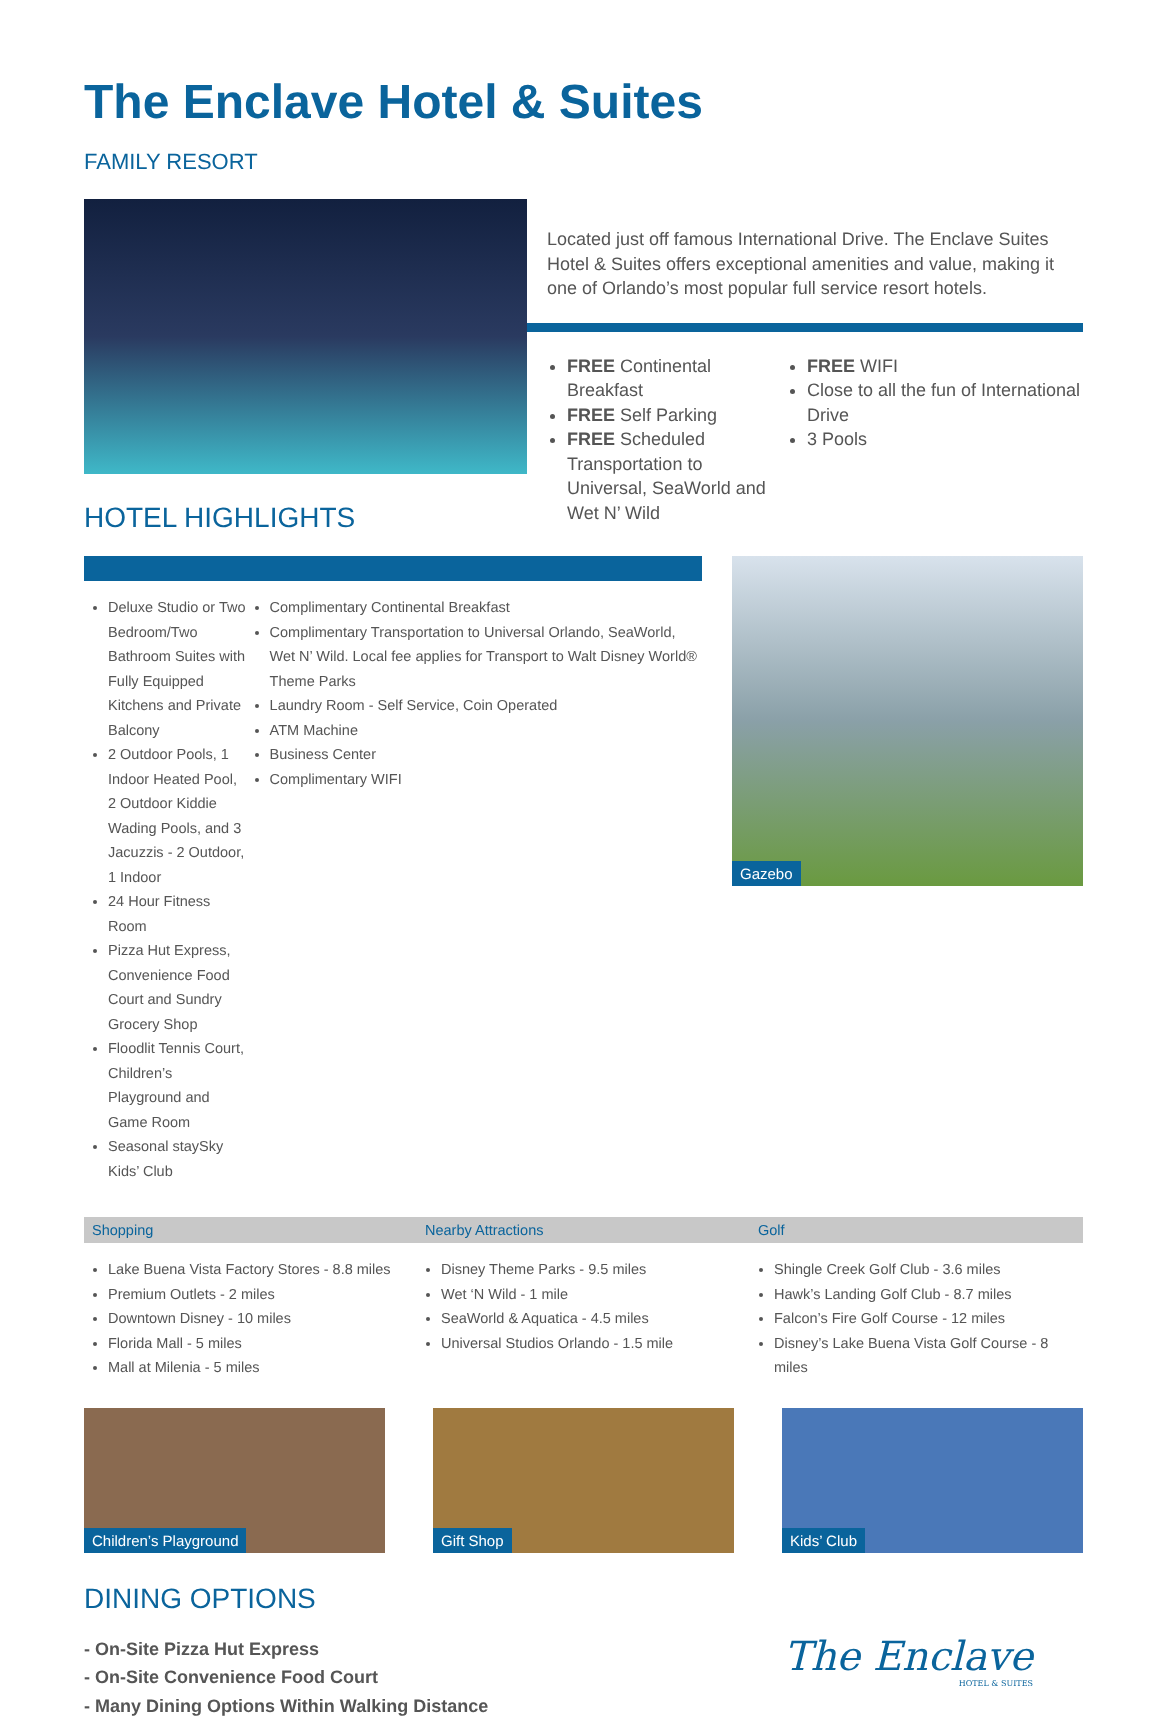The Enclave Hotel & Suites
FAMILY RESORT
Located just off famous International Drive. The Enclave Suites Hotel & Suites offers exceptional amenities and value, making it one of Orlando’s most popular full service resort hotels.
FREE Continental Breakfast
FREE Self Parking
FREE Scheduled Transportation to Universal, SeaWorld and Wet N’ Wild
FREE WIFI
Close to all the fun of International Drive
3 Pools
HOTEL HIGHLIGHTS
Deluxe Studio or Two Bedroom/Two Bathroom Suites with Fully Equipped Kitchens and Private Balcony
2 Outdoor Pools, 1 Indoor Heated Pool, 2 Outdoor Kiddie Wading Pools, and 3 Jacuzzis - 2 Outdoor, 1 Indoor
24 Hour Fitness Room
Pizza Hut Express, Convenience Food Court and Sundry Grocery Shop
Floodlit Tennis Court, Children’s Playground and Game Room
Seasonal staySky Kids’ Club
Complimentary Continental Breakfast
Complimentary Transportation to Universal Orlando, SeaWorld, Wet N’ Wild. Local fee applies for Transport to Walt Disney World® Theme Parks
Laundry Room - Self Service, Coin Operated
ATM Machine
Business Center
Complimentary WIFI
Gazebo
Shopping Nearby Attractions Golf
Lake Buena Vista Factory Stores - 8.8 miles
Premium Outlets - 2 miles
Downtown Disney - 10 miles
Florida Mall - 5 miles
Mall at Milenia - 5 miles
Disney Theme Parks - 9.5 miles
Wet ‘N Wild - 1 mile
SeaWorld & Aquatica - 4.5 miles
Universal Studios Orlando - 1.5 mile
Shingle Creek Golf Club - 3.6 miles
Hawk’s Landing Golf Club - 8.7 miles
Falcon’s Fire Golf Course - 12 miles
Disney’s Lake Buena Vista Golf Course - 8 miles
Children’s Playground
Gift Shop
Kids’ Club
DINING OPTIONS
- On-Site Pizza Hut Express
- On-Site Convenience Food Court
- Many Dining Options Within Walking Distance
The Enclave
HOTEL & SUITES